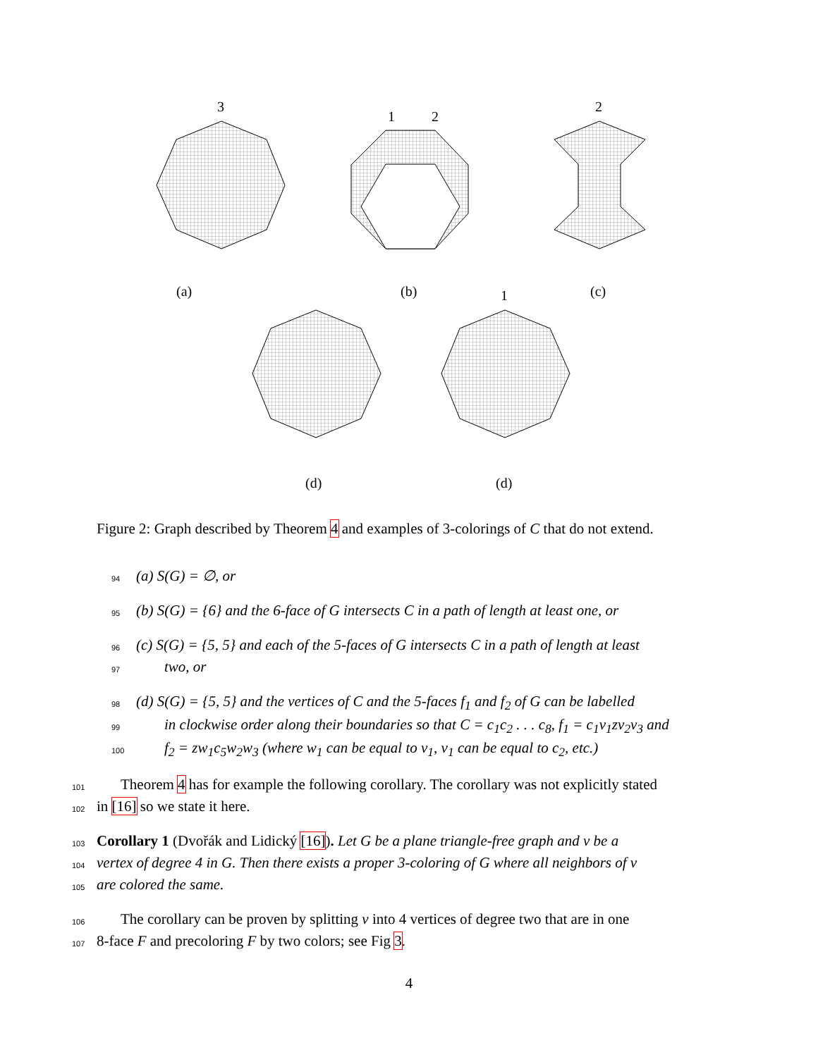(a)
(b)
(c)
(d)
(d)
3
1
2
2
1
Figure 2: Graph described by Theorem 4 and examples of 3-colorings of C that do not extend.
94 (a) S(G) = ∅, or
95 (b) S(G) = {6} and the 6-face of G intersects C in a path of length at least one, or
96 (c) S(G) = {5, 5} and each of the 5-faces of G intersects C in a path of length at least
97 two, or
98 (d) S(G) = {5, 5} and the vertices of C and the 5-faces f<sub>1</sub> and f<sub>2</sub> of G can be labelled
99 in clockwise order along their boundaries so that C = c<sub>1</sub>c<sub>2</sub> . . . c<sub>8</sub>, f<sub>1</sub> = c<sub>1</sub>v<sub>1</sub>zv<sub>2</sub>v<sub>3</sub> and
100 f<sub>2</sub> = zw<sub>1</sub>c<sub>5</sub>w<sub>2</sub>w<sub>3</sub> (where w<sub>1</sub> can be equal to v<sub>1</sub>, v<sub>1</sub> can be equal to c<sub>2</sub>, etc.)
101 Theorem 4 has for example the following corollary. The corollary was not explicitly stated
102 in [16] so we state it here.
103 Corollary 1 (Dvořák and Lidický [16]). Let G be a plane triangle-free graph and v be a
104 vertex of degree 4 in G. Then there exists a proper 3-coloring of G where all neighbors of v
105 are colored the same.
106 The corollary can be proven by splitting v into 4 vertices of degree two that are in one
107 8-face F and precoloring F by two colors; see Fig 3.
4